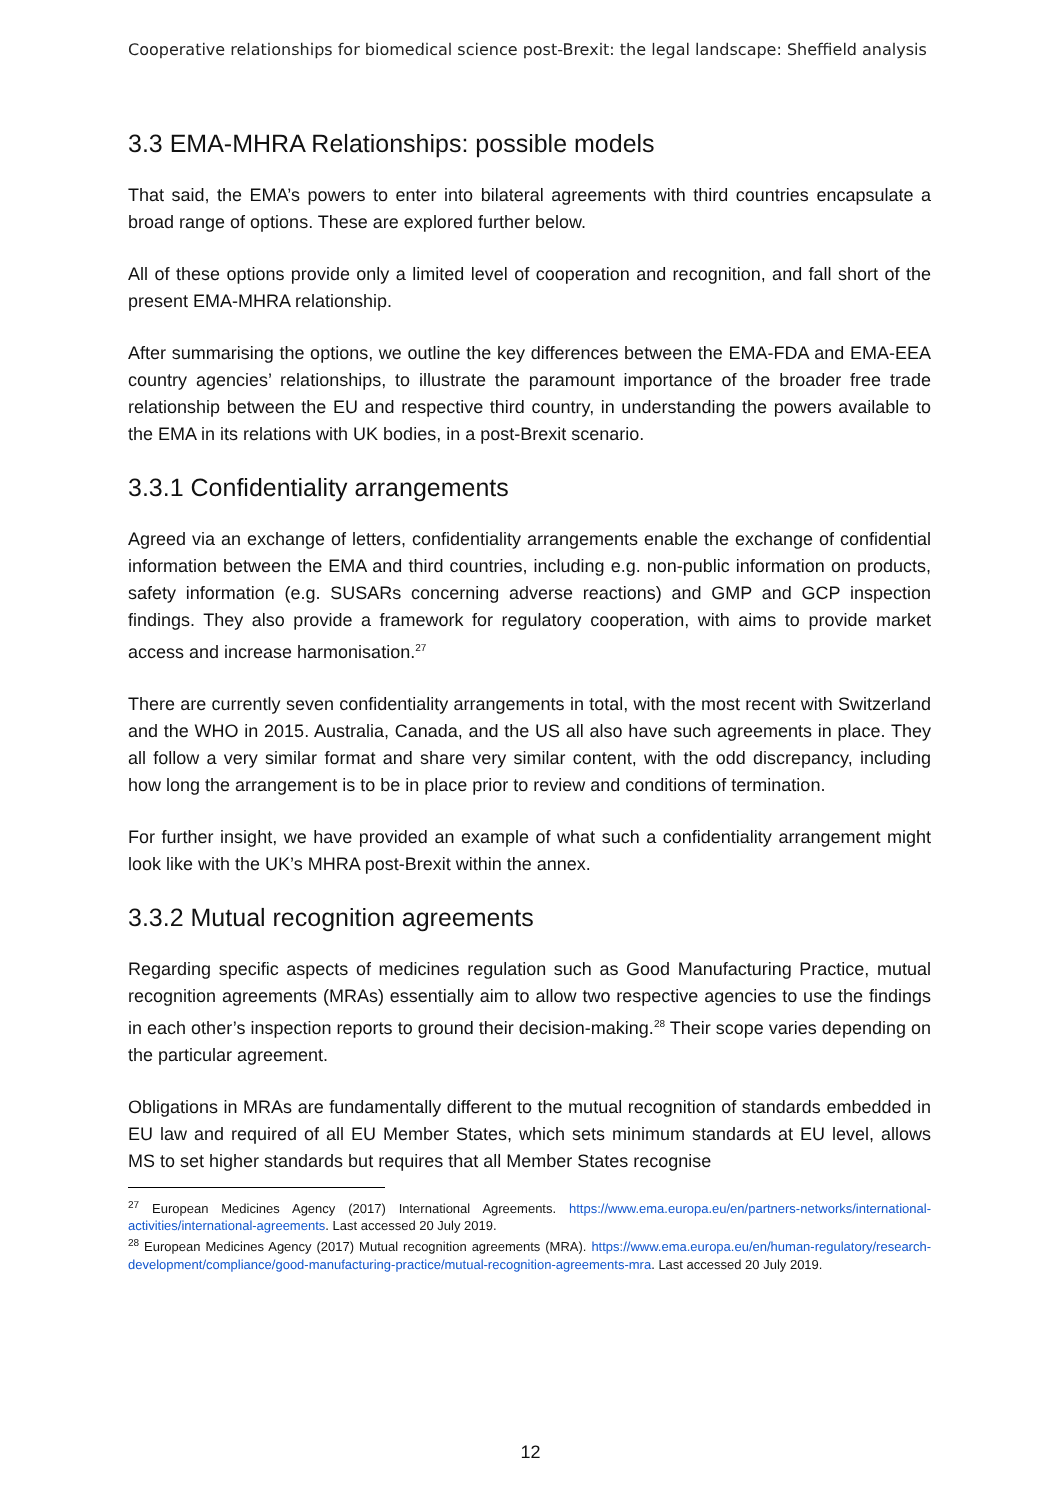Cooperative relationships for biomedical science post-Brexit: the legal landscape: Sheffield analysis
3.3 EMA-MHRA Relationships: possible models
That said, the EMA’s powers to enter into bilateral agreements with third countries encapsulate a broad range of options. These are explored further below.
All of these options provide only a limited level of cooperation and recognition, and fall short of the present EMA-MHRA relationship.
After summarising the options, we outline the key differences between the EMA-FDA and EMA-EEA country agencies’ relationships, to illustrate the paramount importance of the broader free trade relationship between the EU and respective third country, in understanding the powers available to the EMA in its relations with UK bodies, in a post-Brexit scenario.
3.3.1 Confidentiality arrangements
Agreed via an exchange of letters, confidentiality arrangements enable the exchange of confidential information between the EMA and third countries, including e.g. non-public information on products, safety information (e.g. SUSARs concerning adverse reactions) and GMP and GCP inspection findings. They also provide a framework for regulatory cooperation, with aims to provide market access and increase harmonisation.<sup>27</sup>
There are currently seven confidentiality arrangements in total, with the most recent with Switzerland and the WHO in 2015. Australia, Canada, and the US all also have such agreements in place. They all follow a very similar format and share very similar content, with the odd discrepancy, including how long the arrangement is to be in place prior to review and conditions of termination.
For further insight, we have provided an example of what such a confidentiality arrangement might look like with the UK’s MHRA post-Brexit within the annex.
3.3.2 Mutual recognition agreements
Regarding specific aspects of medicines regulation such as Good Manufacturing Practice, mutual recognition agreements (MRAs) essentially aim to allow two respective agencies to use the findings in each other’s inspection reports to ground their decision-making.<sup>28</sup> Their scope varies depending on the particular agreement.
Obligations in MRAs are fundamentally different to the mutual recognition of standards embedded in EU law and required of all EU Member States, which sets minimum standards at EU level, allows MS to set higher standards but requires that all Member States recognise
<sup>27</sup> European Medicines Agency (2017) International Agreements. https://www.ema.europa.eu/en/partners-networks/international-activities/international-agreements. Last accessed 20 July 2019.
<sup>28</sup> European Medicines Agency (2017) Mutual recognition agreements (MRA). https://www.ema.europa.eu/en/human-regulatory/research-development/compliance/good-manufacturing-practice/mutual-recognition-agreements-mra. Last accessed 20 July 2019.
12